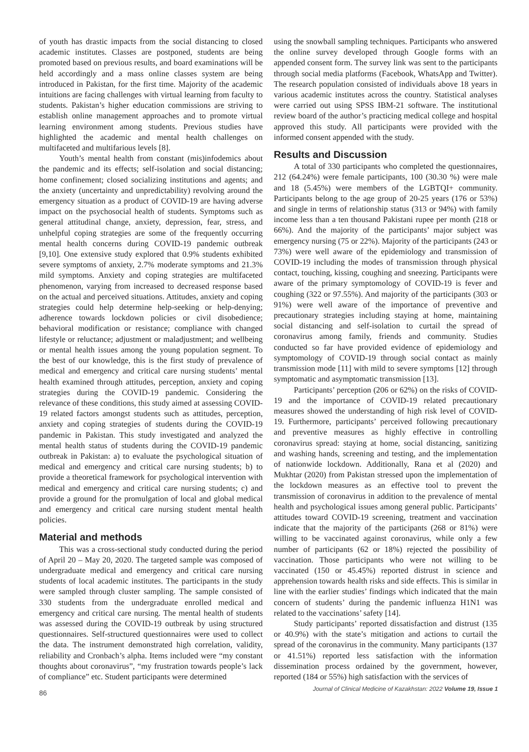of youth has drastic impacts from the social distancing to closed academic institutes. Classes are postponed, students are being promoted based on previous results, and board examinations will be held accordingly and a mass online classes system are being introduced in Pakistan, for the first time. Majority of the academic intuitions are facing challenges with virtual learning from faculty to students. Pakistan’s higher education commissions are striving to establish online management approaches and to promote virtual learning environment among students. Previous studies have highlighted the academic and mental health challenges on multifaceted and multifarious levels [8].
Youth’s mental health from constant (mis)infodemics about the pandemic and its effects; self-isolation and social distancing; home confinement; closed socializing institutions and agents; and the anxiety (uncertainty and unpredictability) revolving around the emergency situation as a product of COVID-19 are having adverse impact on the psychosocial health of students. Symptoms such as general attitudinal change, anxiety, depression, fear, stress, and unhelpful coping strategies are some of the frequently occurring mental health concerns during COVID-19 pandemic outbreak [9,10]. One extensive study explored that 0.9% students exhibited severe symptoms of anxiety, 2.7% moderate symptoms and 21.3% mild symptoms. Anxiety and coping strategies are multifaceted phenomenon, varying from increased to decreased response based on the actual and perceived situations. Attitudes, anxiety and coping strategies could help determine help-seeking or help-denying; adherence towards lockdown policies or civil disobedience; behavioral modification or resistance; compliance with changed lifestyle or reluctance; adjustment or maladjustment; and wellbeing or mental health issues among the young population segment. To the best of our knowledge, this is the first study of prevalence of medical and emergency and critical care nursing students’ mental health examined through attitudes, perception, anxiety and coping strategies during the COVID-19 pandemic. Considering the relevance of these conditions, this study aimed at assessing COVID-19 related factors amongst students such as attitudes, perception, anxiety and coping strategies of students during the COVID-19 pandemic in Pakistan. This study investigated and analyzed the mental health status of students during the COVID-19 pandemic outbreak in Pakistan: a) to evaluate the psychological situation of medical and emergency and critical care nursing students; b) to provide a theoretical framework for psychological intervention with medical and emergency and critical care nursing students; c) and provide a ground for the promulgation of local and global medical and emergency and critical care nursing student mental health policies.
Material and methods
This was a cross-sectional study conducted during the period of April 20 – May 20, 2020. The targeted sample was composed of undergraduate medical and emergency and critical care nursing students of local academic institutes. The participants in the study were sampled through cluster sampling. The sample consisted of 330 students from the undergraduate enrolled medical and emergency and critical care nursing. The mental health of students was assessed during the COVID-19 outbreak by using structured questionnaires. Self-structured questionnaires were used to collect the data. The instrument demonstrated high correlation, validity, reliability and Cronbach’s alpha. Items included were “my constant thoughts about coronavirus”, “my frustration towards people’s lack of compliance” etc. Student participants were determined
using the snowball sampling techniques. Participants who answered the online survey developed through Google forms with an appended consent form. The survey link was sent to the participants through social media platforms (Facebook, WhatsApp and Twitter). The research population consisted of individuals above 18 years in various academic institutes across the country. Statistical analyses were carried out using SPSS IBM-21 software. The institutional review board of the author’s practicing medical college and hospital approved this study. All participants were provided with the informed consent appended with the study.
Results and Discussion
A total of 330 participants who completed the questionnaires, 212 (64.24%) were female participants, 100 (30.30 %) were male and 18 (5.45%) were members of the LGBTQI+ community. Participants belong to the age group of 20-25 years (176 or 53%) and single in terms of relationship status (313 or 94%) with family income less than a ten thousand Pakistani rupee per month (218 or 66%). And the majority of the participants’ major subject was emergency nursing (75 or 22%). Majority of the participants (243 or 73%) were well aware of the epidemiology and transmission of COVID-19 including the modes of transmission through physical contact, touching, kissing, coughing and sneezing. Participants were aware of the primary symptomology of COVID-19 is fever and coughing (322 or 97.55%). And majority of the participants (303 or 91%) were well aware of the importance of preventive and precautionary strategies including staying at home, maintaining social distancing and self-isolation to curtail the spread of coronavirus among family, friends and community. Studies conducted so far have provided evidence of epidemiology and symptomology of COVID-19 through social contact as mainly transmission mode [11] with mild to severe symptoms [12] through symptomatic and asymptomatic transmission [13].
Participants’ perception (206 or 62%) on the risks of COVID-19 and the importance of COVID-19 related precautionary measures showed the understanding of high risk level of COVID-19. Furthermore, participants’ perceived following precautionary and preventive measures as highly effective in controlling coronavirus spread: staying at home, social distancing, sanitizing and washing hands, screening and testing, and the implementation of nationwide lockdown. Additionally, Rana et al (2020) and Mukhtar (2020) from Pakistan stressed upon the implementation of the lockdown measures as an effective tool to prevent the transmission of coronavirus in addition to the prevalence of mental health and psychological issues among general public. Participants’ attitudes toward COVID-19 screening, treatment and vaccination indicate that the majority of the participants (268 or 81%) were willing to be vaccinated against coronavirus, while only a few number of participants (62 or 18%) rejected the possibility of vaccination. Those participants who were not willing to be vaccinated (150 or 45.45%) reported distrust in science and apprehension towards health risks and side effects. This is similar in line with the earlier studies’ findings which indicated that the main concern of students’ during the pandemic influenza H1N1 was related to the vaccinations’ safety [14].
Study participants’ reported dissatisfaction and distrust (135 or 40.9%) with the state’s mitigation and actions to curtail the spread of the coronavirus in the community. Many participants (137 or 41.51%) reported less satisfaction with the information dissemination process ordained by the government, however, reported (184 or 55%) high satisfaction with the services of
86 Journal of Clinical Medicine of Kazakhstan: 2022 Volume 19, Issue 1